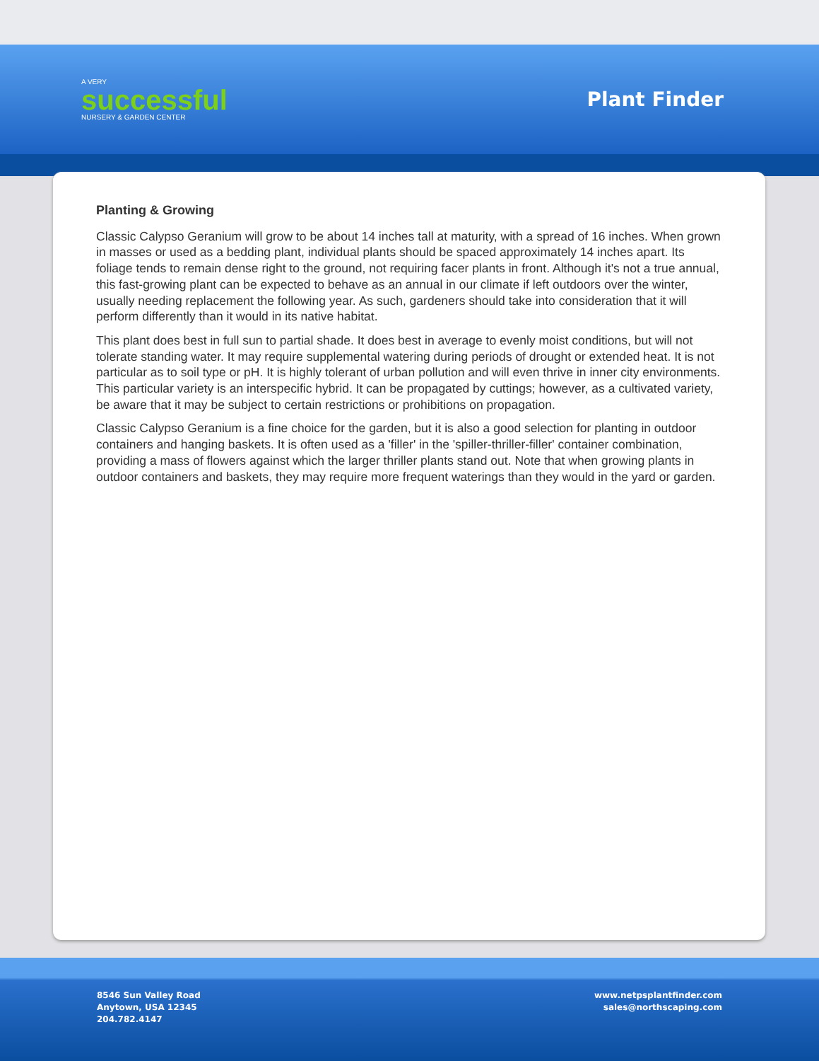A VERY
successful
NURSERY & GARDEN CENTER
Plant Finder
Planting & Growing
Classic Calypso Geranium will grow to be about 14 inches tall at maturity, with a spread of 16 inches. When grown in masses or used as a bedding plant, individual plants should be spaced approximately 14 inches apart. Its foliage tends to remain dense right to the ground, not requiring facer plants in front. Although it's not a true annual, this fast-growing plant can be expected to behave as an annual in our climate if left outdoors over the winter, usually needing replacement the following year. As such, gardeners should take into consideration that it will perform differently than it would in its native habitat.
This plant does best in full sun to partial shade. It does best in average to evenly moist conditions, but will not tolerate standing water. It may require supplemental watering during periods of drought or extended heat. It is not particular as to soil type or pH. It is highly tolerant of urban pollution and will even thrive in inner city environments. This particular variety is an interspecific hybrid. It can be propagated by cuttings; however, as a cultivated variety, be aware that it may be subject to certain restrictions or prohibitions on propagation.
Classic Calypso Geranium is a fine choice for the garden, but it is also a good selection for planting in outdoor containers and hanging baskets. It is often used as a 'filler' in the 'spiller-thriller-filler' container combination, providing a mass of flowers against which the larger thriller plants stand out. Note that when growing plants in outdoor containers and baskets, they may require more frequent waterings than they would in the yard or garden.
8546 Sun Valley Road
Anytown, USA 12345
204.782.4147
www.netpsplantfinder.com
sales@northscaping.com